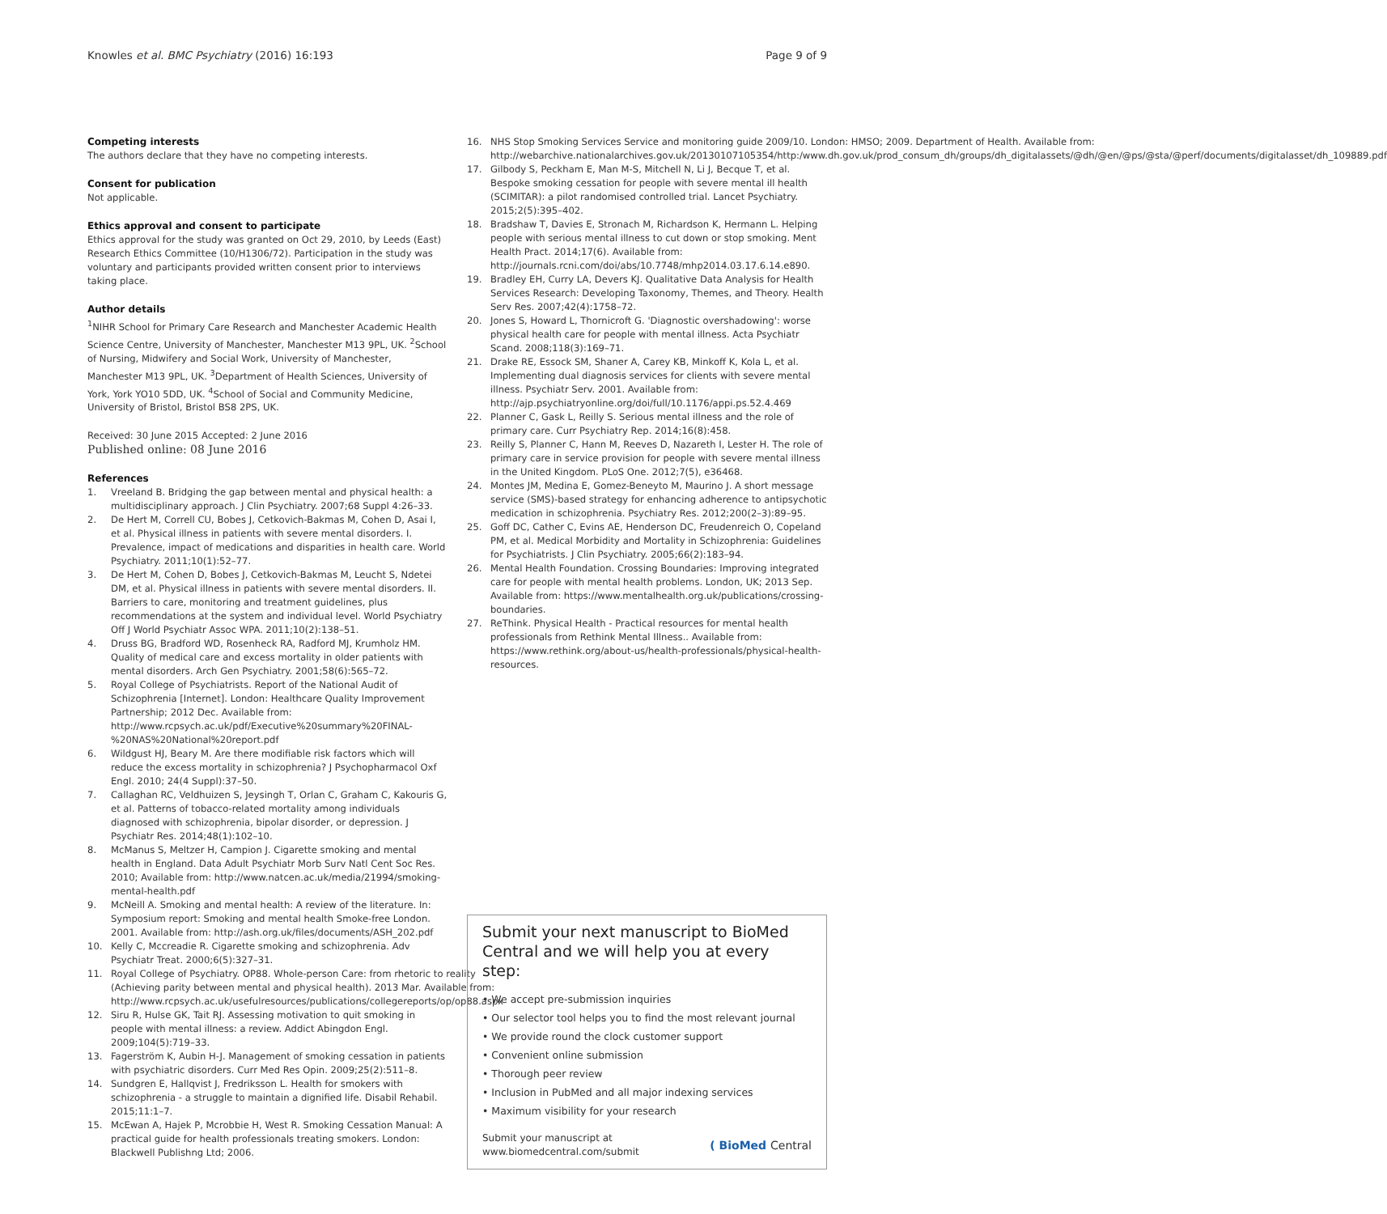Knowles et al. BMC Psychiatry (2016) 16:193 Page 9 of 9
Competing interests
The authors declare that they have no competing interests.
Consent for publication
Not applicable.
Ethics approval and consent to participate
Ethics approval for the study was granted on Oct 29, 2010, by Leeds (East) Research Ethics Committee (10/H1306/72). Participation in the study was voluntary and participants provided written consent prior to interviews taking place.
Author details
<sup>1</sup> NIHR School for Primary Care Research and Manchester Academic Health Science Centre, University of Manchester, Manchester M13 9PL, UK. <sup>2</sup>School of Nursing, Midwifery and Social Work, University of Manchester, Manchester M13 9PL, UK. <sup>3</sup>Department of Health Sciences, University of York, York YO10 5DD, UK. <sup>4</sup>School of Social and Community Medicine, University of Bristol, Bristol BS8 2PS, UK.
Received: 30 June 2015 Accepted: 2 June 2016
Published online: 08 June 2016
References
1. Vreeland B. Bridging the gap between mental and physical health: a multidisciplinary approach. J Clin Psychiatry. 2007;68 Suppl 4:26–33.
2. De Hert M, Correll CU, Bobes J, Cetkovich-Bakmas M, Cohen D, Asai I, et al. Physical illness in patients with severe mental disorders. I. Prevalence, impact of medications and disparities in health care. World Psychiatry. 2011;10(1):52–77.
3. De Hert M, Cohen D, Bobes J, Cetkovich-Bakmas M, Leucht S, Ndetei DM, et al. Physical illness in patients with severe mental disorders. II. Barriers to care, monitoring and treatment guidelines, plus recommendations at the system and individual level. World Psychiatry Off J World Psychiatr Assoc WPA. 2011;10(2):138–51.
4. Druss BG, Bradford WD, Rosenheck RA, Radford MJ, Krumholz HM. Quality of medical care and excess mortality in older patients with mental disorders. Arch Gen Psychiatry. 2001;58(6):565–72.
5. Royal College of Psychiatrists. Report of the National Audit of Schizophrenia [Internet]. London: Healthcare Quality Improvement Partnership; 2012 Dec. Available from: http://www.rcpsych.ac.uk/pdf/Executive%20summary%20FINAL-%20NAS%20National%20report.pdf
6. Wildgust HJ, Beary M. Are there modifiable risk factors which will reduce the excess mortality in schizophrenia? J Psychopharmacol Oxf Engl. 2010; 24(4 Suppl):37–50.
7. Callaghan RC, Veldhuizen S, Jeysingh T, Orlan C, Graham C, Kakouris G, et al. Patterns of tobacco-related mortality among individuals diagnosed with schizophrenia, bipolar disorder, or depression. J Psychiatr Res. 2014;48(1):102–10.
8. McManus S, Meltzer H, Campion J. Cigarette smoking and mental health in England. Data Adult Psychiatr Morb Surv Natl Cent Soc Res. 2010; Available from: http://www.natcen.ac.uk/media/21994/smoking-mental-health.pdf
9. McNeill A. Smoking and mental health: A review of the literature. In: Symposium report: Smoking and mental health Smoke-free London. 2001. Available from: http://ash.org.uk/files/documents/ASH_202.pdf
10. Kelly C, Mccreadie R. Cigarette smoking and schizophrenia. Adv Psychiatr Treat. 2000;6(5):327–31.
11. Royal College of Psychiatry. OP88. Whole-person Care: from rhetoric to reality (Achieving parity between mental and physical health). 2013 Mar. Available from: http://www.rcpsych.ac.uk/usefulresources/publications/collegereports/op/op88.aspx
12. Siru R, Hulse GK, Tait RJ. Assessing motivation to quit smoking in people with mental illness: a review. Addict Abingdon Engl. 2009;104(5):719–33.
13. Fagerström K, Aubin H-J. Management of smoking cessation in patients with psychiatric disorders. Curr Med Res Opin. 2009;25(2):511–8.
14. Sundgren E, Hallqvist J, Fredriksson L. Health for smokers with schizophrenia - a struggle to maintain a dignified life. Disabil Rehabil. 2015;11:1–7.
15. McEwan A, Hajek P, Mcrobbie H, West R. Smoking Cessation Manual: A practical guide for health professionals treating smokers. London: Blackwell Publishng Ltd; 2006.
16. NHS Stop Smoking Services Service and monitoring guide 2009/10. London: HMSO; 2009. Department of Health. Available from: http://webarchive.nationalarchives.gov.uk/20130107105354/http:/www.dh.gov.uk/prod_consum_dh/groups/dh_digitalassets/@dh/@en/@ps/@sta/@perf/documents/digitalasset/dh_109889.pdf
17. Gilbody S, Peckham E, Man M-S, Mitchell N, Li J, Becque T, et al. Bespoke smoking cessation for people with severe mental ill health (SCIMITAR): a pilot randomised controlled trial. Lancet Psychiatry. 2015;2(5):395–402.
18. Bradshaw T, Davies E, Stronach M, Richardson K, Hermann L. Helping people with serious mental illness to cut down or stop smoking. Ment Health Pract. 2014;17(6). Available from: http://journals.rcni.com/doi/abs/10.7748/mhp2014.03.17.6.14.e890.
19. Bradley EH, Curry LA, Devers KJ. Qualitative Data Analysis for Health Services Research: Developing Taxonomy, Themes, and Theory. Health Serv Res. 2007;42(4):1758–72.
20. Jones S, Howard L, Thornicroft G. 'Diagnostic overshadowing': worse physical health care for people with mental illness. Acta Psychiatr Scand. 2008;118(3):169–71.
21. Drake RE, Essock SM, Shaner A, Carey KB, Minkoff K, Kola L, et al. Implementing dual diagnosis services for clients with severe mental illness. Psychiatr Serv. 2001. Available from: http://ajp.psychiatryonline.org/doi/full/10.1176/appi.ps.52.4.469
22. Planner C, Gask L, Reilly S. Serious mental illness and the role of primary care. Curr Psychiatry Rep. 2014;16(8):458.
23. Reilly S, Planner C, Hann M, Reeves D, Nazareth I, Lester H. The role of primary care in service provision for people with severe mental illness in the United Kingdom. PLoS One. 2012;7(5), e36468.
24. Montes JM, Medina E, Gomez-Beneyto M, Maurino J. A short message service (SMS)-based strategy for enhancing adherence to antipsychotic medication in schizophrenia. Psychiatry Res. 2012;200(2–3):89–95.
25. Goff DC, Cather C, Evins AE, Henderson DC, Freudenreich O, Copeland PM, et al. Medical Morbidity and Mortality in Schizophrenia: Guidelines for Psychiatrists. J Clin Psychiatry. 2005;66(2):183–94.
26. Mental Health Foundation. Crossing Boundaries: Improving integrated care for people with mental health problems. London, UK; 2013 Sep. Available from: https://www.mentalhealth.org.uk/publications/crossing-boundaries.
27. ReThink. Physical Health - Practical resources for mental health professionals from Rethink Mental Illness.. Available from: https://www.rethink.org/about-us/health-professionals/physical-health-resources.
Submit your next manuscript to BioMed Central and we will help you at every step:
• We accept pre-submission inquiries
• Our selector tool helps you to find the most relevant journal
• We provide round the clock customer support
• Convenient online submission
• Thorough peer review
• Inclusion in PubMed and all major indexing services
• Maximum visibility for your research
Submit your manuscript at
www.biomedcentral.com/submit ( BioMed Central